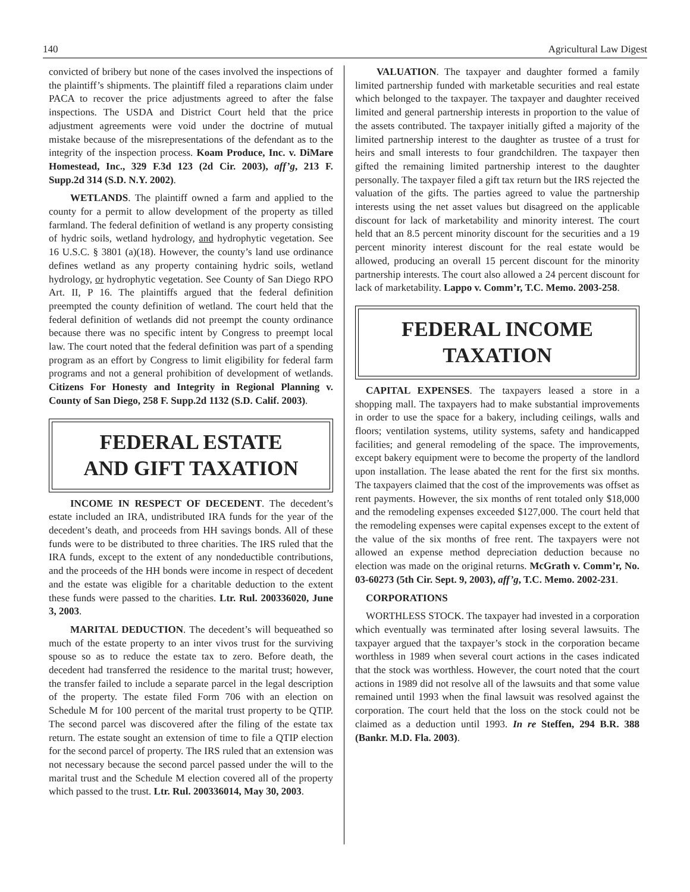140 Agricultural Law Digest
convicted of bribery but none of the cases involved the inspections of the plaintiff’s shipments. The plaintiff filed a reparations claim under PACA to recover the price adjustments agreed to after the false inspections. The USDA and District Court held that the price adjustment agreements were void under the doctrine of mutual mistake because of the misrepresentations of the defendant as to the integrity of the inspection process. Koam Produce, Inc. v. DiMare Homestead, Inc., 329 F.3d 123 (2d Cir. 2003), aff’g, 213 F. Supp.2d 314 (S.D. N.Y. 2002).
WETLANDS. The plaintiff owned a farm and applied to the county for a permit to allow development of the property as tilled farmland. The federal definition of wetland is any property consisting of hydric soils, wetland hydrology, and hydrophytic vegetation. See 16 U.S.C. § 3801 (a)(18). However, the county’s land use ordinance defines wetland as any property containing hydric soils, wetland hydrology, or hydrophytic vegetation. See County of San Diego RPO Art. II, P 16. The plaintiffs argued that the federal definition preempted the county definition of wetland. The court held that the federal definition of wetlands did not preempt the county ordinance because there was no specific intent by Congress to preempt local law. The court noted that the federal definition was part of a spending program as an effort by Congress to limit eligibility for federal farm programs and not a general prohibition of development of wetlands. Citizens For Honesty and Integrity in Regional Planning v. County of San Diego, 258 F. Supp.2d 1132 (S.D. Calif. 2003).
FEDERAL ESTATE
AND GIFT TAXATION
INCOME IN RESPECT OF DECEDENT. The decedent’s estate included an IRA, undistributed IRA funds for the year of the decedent’s death, and proceeds from HH savings bonds. All of these funds were to be distributed to three charities. The IRS ruled that the IRA funds, except to the extent of any nondeductible contributions, and the proceeds of the HH bonds were income in respect of decedent and the estate was eligible for a charitable deduction to the extent these funds were passed to the charities. Ltr. Rul. 200336020, June 3, 2003.
MARITAL DEDUCTION. The decedent’s will bequeathed so much of the estate property to an inter vivos trust for the surviving spouse so as to reduce the estate tax to zero. Before death, the decedent had transferred the residence to the marital trust; however, the transfer failed to include a separate parcel in the legal description of the property. The estate filed Form 706 with an election on Schedule M for 100 percent of the marital trust property to be QTIP. The second parcel was discovered after the filing of the estate tax return. The estate sought an extension of time to file a QTIP election for the second parcel of property. The IRS ruled that an extension was not necessary because the second parcel passed under the will to the marital trust and the Schedule M election covered all of the property which passed to the trust. Ltr. Rul. 200336014, May 30, 2003.
VALUATION. The taxpayer and daughter formed a family limited partnership funded with marketable securities and real estate which belonged to the taxpayer. The taxpayer and daughter received limited and general partnership interests in proportion to the value of the assets contributed. The taxpayer initially gifted a majority of the limited partnership interest to the daughter as trustee of a trust for heirs and small interests to four grandchildren. The taxpayer then gifted the remaining limited partnership interest to the daughter personally. The taxpayer filed a gift tax return but the IRS rejected the valuation of the gifts. The parties agreed to value the partnership interests using the net asset values but disagreed on the applicable discount for lack of marketability and minority interest. The court held that an 8.5 percent minority discount for the securities and a 19 percent minority interest discount for the real estate would be allowed, producing an overall 15 percent discount for the minority partnership interests. The court also allowed a 24 percent discount for lack of marketability. Lappo v. Comm’r, T.C. Memo. 2003-258.
FEDERAL INCOME
TAXATION
CAPITAL EXPENSES. The taxpayers leased a store in a shopping mall. The taxpayers had to make substantial improvements in order to use the space for a bakery, including ceilings, walls and floors; ventilation systems, utility systems, safety and handicapped facilities; and general remodeling of the space. The improvements, except bakery equipment were to become the property of the landlord upon installation. The lease abated the rent for the first six months. The taxpayers claimed that the cost of the improvements was offset as rent payments. However, the six months of rent totaled only $18,000 and the remodeling expenses exceeded $127,000. The court held that the remodeling expenses were capital expenses except to the extent of the value of the six months of free rent. The taxpayers were not allowed an expense method depreciation deduction because no election was made on the original returns. McGrath v. Comm’r, No. 03-60273 (5th Cir. Sept. 9, 2003), aff’g, T.C. Memo. 2002-231.
CORPORATIONS
WORTHLESS STOCK. The taxpayer had invested in a corporation which eventually was terminated after losing several lawsuits. The taxpayer argued that the taxpayer’s stock in the corporation became worthless in 1989 when several court actions in the cases indicated that the stock was worthless. However, the court noted that the court actions in 1989 did not resolve all of the lawsuits and that some value remained until 1993 when the final lawsuit was resolved against the corporation. The court held that the loss on the stock could not be claimed as a deduction until 1993. In re Steffen, 294 B.R. 388 (Bankr. M.D. Fla. 2003).